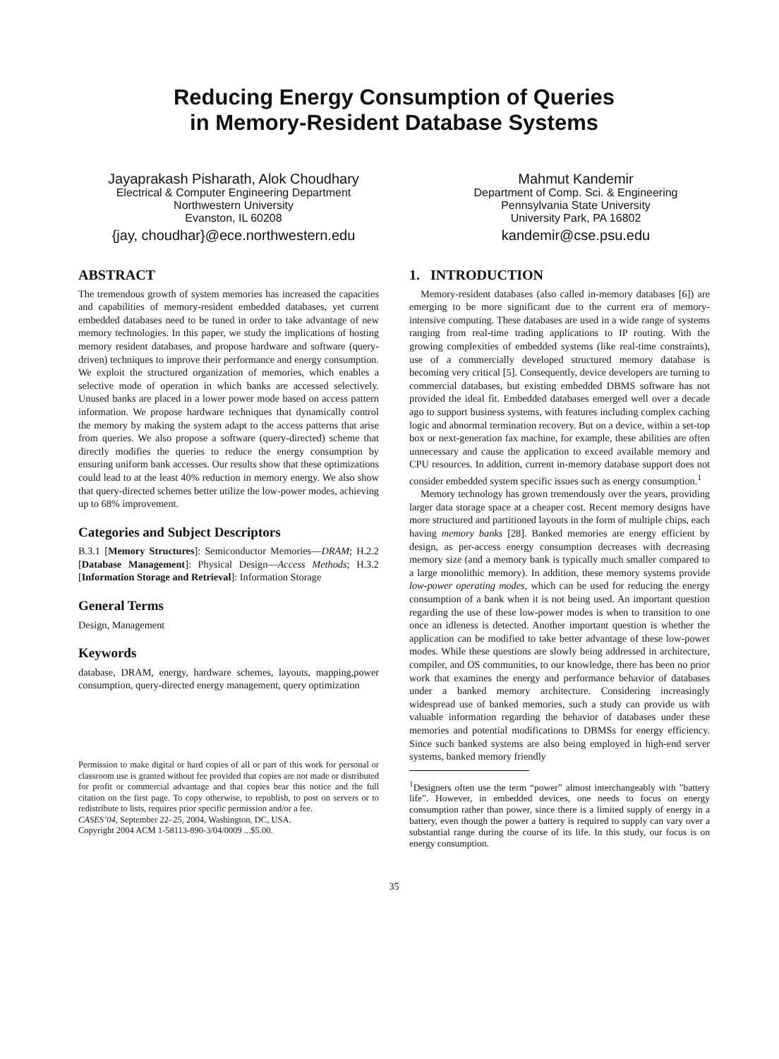Reducing Energy Consumption of Queries
in Memory-Resident Database Systems
Jayaprakash Pisharath, Alok Choudhary
Electrical & Computer Engineering Department
Northwestern University
Evanston, IL 60208
{jay, choudhar}@ece.northwestern.edu
Mahmut Kandemir
Department of Comp. Sci. & Engineering
Pennsylvania State University
University Park, PA 16802
kandemir@cse.psu.edu
ABSTRACT
The tremendous growth of system memories has increased the capacities and capabilities of memory-resident embedded databases, yet current embedded databases need to be tuned in order to take advantage of new memory technologies. In this paper, we study the implications of hosting memory resident databases, and propose hardware and software (query-driven) techniques to improve their performance and energy consumption. We exploit the structured organization of memories, which enables a selective mode of operation in which banks are accessed selectively. Unused banks are placed in a lower power mode based on access pattern information. We propose hardware techniques that dynamically control the memory by making the system adapt to the access patterns that arise from queries. We also propose a software (query-directed) scheme that directly modifies the queries to reduce the energy consumption by ensuring uniform bank accesses. Our results show that these optimizations could lead to at the least 40% reduction in memory energy. We also show that query-directed schemes better utilize the low-power modes, achieving up to 68% improvement.
Categories and Subject Descriptors
B.3.1 [Memory Structures]: Semiconductor Memories—DRAM; H.2.2 [Database Management]: Physical Design—Access Methods; H.3.2 [Information Storage and Retrieval]: Information Storage
General Terms
Design, Management
Keywords
database, DRAM, energy, hardware schemes, layouts, mapping,power consumption, query-directed energy management, query optimization
Permission to make digital or hard copies of all or part of this work for personal or classroom use is granted without fee provided that copies are not made or distributed for profit or commercial advantage and that copies bear this notice and the full citation on the first page. To copy otherwise, to republish, to post on servers or to redistribute to lists, requires prior specific permission and/or a fee.
CASES’04, September 22–25, 2004, Washington, DC, USA.
Copyright 2004 ACM 1-58113-890-3/04/0009 ...$5.00.
1. INTRODUCTION
Memory-resident databases (also called in-memory databases [6]) are emerging to be more significant due to the current era of memory-intensive computing. These databases are used in a wide range of systems ranging from real-time trading applications to IP routing. With the growing complexities of embedded systems (like real-time constraints), use of a commercially developed structured memory database is becoming very critical [5]. Consequently, device developers are turning to commercial databases, but existing embedded DBMS software has not provided the ideal fit. Embedded databases emerged well over a decade ago to support business systems, with features including complex caching logic and abnormal termination recovery. But on a device, within a set-top box or next-generation fax machine, for example, these abilities are often unnecessary and cause the application to exceed available memory and CPU resources. In addition, current in-memory database support does not consider embedded system specific issues such as energy consumption.<sup>1</sup>
Memory technology has grown tremendously over the years, providing larger data storage space at a cheaper cost. Recent memory designs have more structured and partitioned layouts in the form of multiple chips, each having memory banks [28]. Banked memories are energy efficient by design, as per-access energy consumption decreases with decreasing memory size (and a memory bank is typically much smaller compared to a large monolithic memory). In addition, these memory systems provide low-power operating modes, which can be used for reducing the energy consumption of a bank when it is not being used. An important question regarding the use of these low-power modes is when to transition to one once an idleness is detected. Another important question is whether the application can be modified to take better advantage of these low-power modes. While these questions are slowly being addressed in architecture, compiler, and OS communities, to our knowledge, there has been no prior work that examines the energy and performance behavior of databases under a banked memory architecture. Considering increasingly widespread use of banked memories, such a study can provide us with valuable information regarding the behavior of databases under these memories and potential modifications to DBMSs for energy efficiency. Since such banked systems are also being employed in high-end server systems, banked memory friendly
<sup>1</sup> Designers often use the term “power” almost interchangeably with ”battery life”. However, in embedded devices, one needs to focus on energy consumption rather than power, since there is a limited supply of energy in a battery, even though the power a battery is required to supply can vary over a substantial range during the course of its life. In this study, our focus is on energy consumption.
35